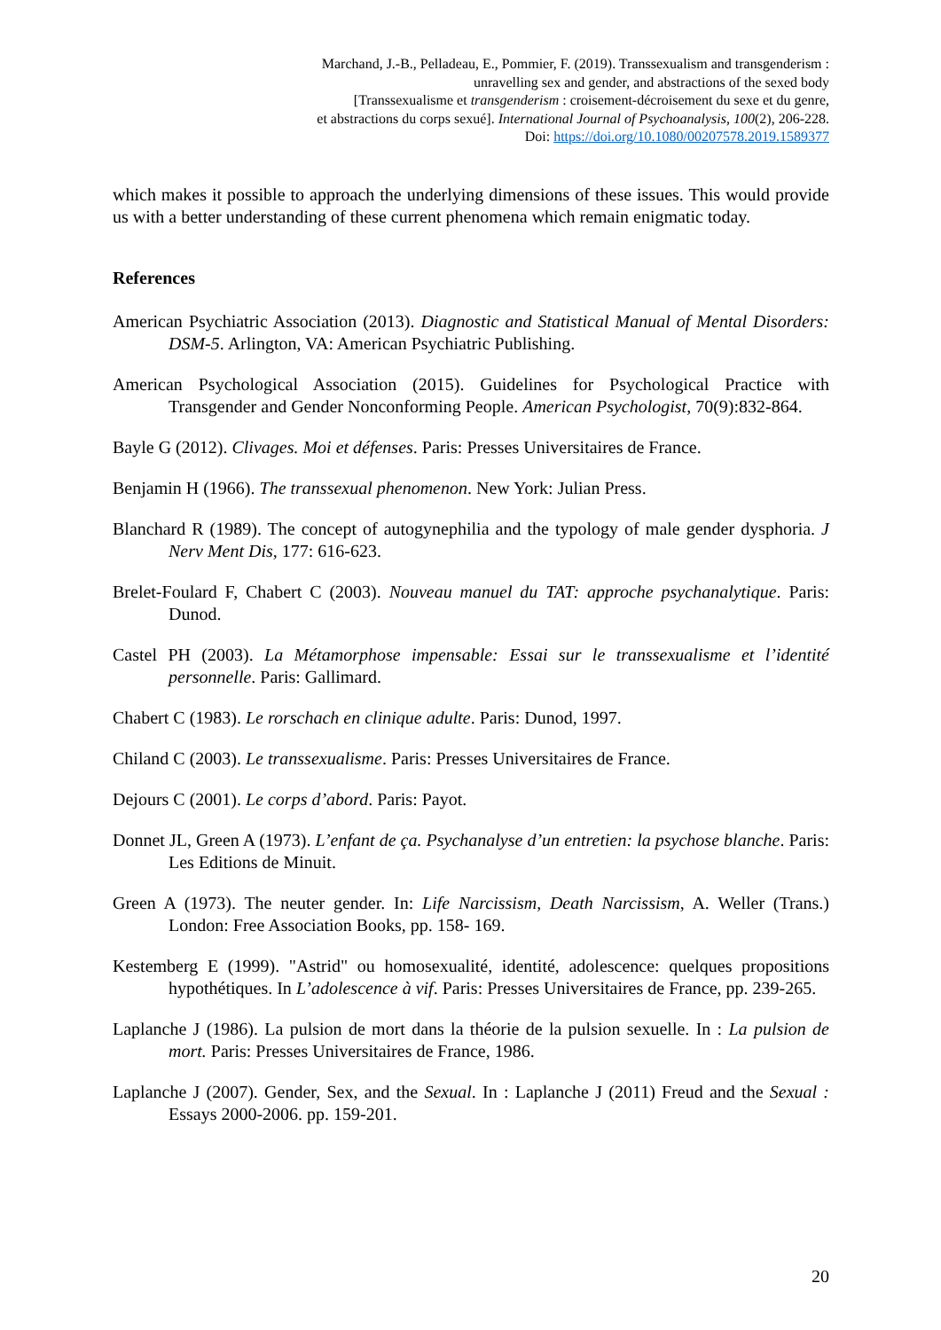Marchand, J.-B., Pelladeau, E., Pommier, F. (2019). Transsexualism and transgenderism :
unravelling sex and gender, and abstractions of the sexed body
[Transsexualisme et transgenderism : croisement-décroisement du sexe et du genre,
et abstractions du corps sexué]. International Journal of Psychoanalysis, 100(2), 206-228.
Doi: https://doi.org/10.1080/00207578.2019.1589377
which makes it possible to approach the underlying dimensions of these issues. This would provide us with a better understanding of these current phenomena which remain enigmatic today.
References
American Psychiatric Association (2013). Diagnostic and Statistical Manual of Mental Disorders: DSM-5. Arlington, VA: American Psychiatric Publishing.
American Psychological Association (2015). Guidelines for Psychological Practice with Transgender and Gender Nonconforming People. American Psychologist, 70(9):832-864.
Bayle G (2012). Clivages. Moi et défenses. Paris: Presses Universitaires de France.
Benjamin H (1966). The transsexual phenomenon. New York: Julian Press.
Blanchard R (1989). The concept of autogynephilia and the typology of male gender dysphoria. J Nerv Ment Dis, 177: 616-623.
Brelet-Foulard F, Chabert C (2003). Nouveau manuel du TAT: approche psychanalytique. Paris: Dunod.
Castel PH (2003). La Métamorphose impensable: Essai sur le transsexualisme et l’identité personnelle. Paris: Gallimard.
Chabert C (1983). Le rorschach en clinique adulte. Paris: Dunod, 1997.
Chiland C (2003). Le transsexualisme. Paris: Presses Universitaires de France.
Dejours C (2001). Le corps d’abord. Paris: Payot.
Donnet JL, Green A (1973). L’enfant de ça. Psychanalyse d’un entretien: la psychose blanche. Paris: Les Editions de Minuit.
Green A (1973). The neuter gender. In: Life Narcissism, Death Narcissism, A. Weller (Trans.) London: Free Association Books, pp. 158- 169.
Kestemberg E (1999). "Astrid" ou homosexualité, identité, adolescence: quelques propositions hypothétiques. In L’adolescence à vif. Paris: Presses Universitaires de France, pp. 239-265.
Laplanche J (1986). La pulsion de mort dans la théorie de la pulsion sexuelle. In : La pulsion de mort. Paris: Presses Universitaires de France, 1986.
Laplanche J (2007). Gender, Sex, and the Sexual. In : Laplanche J (2011) Freud and the Sexual : Essays 2000-2006. pp. 159-201.
20